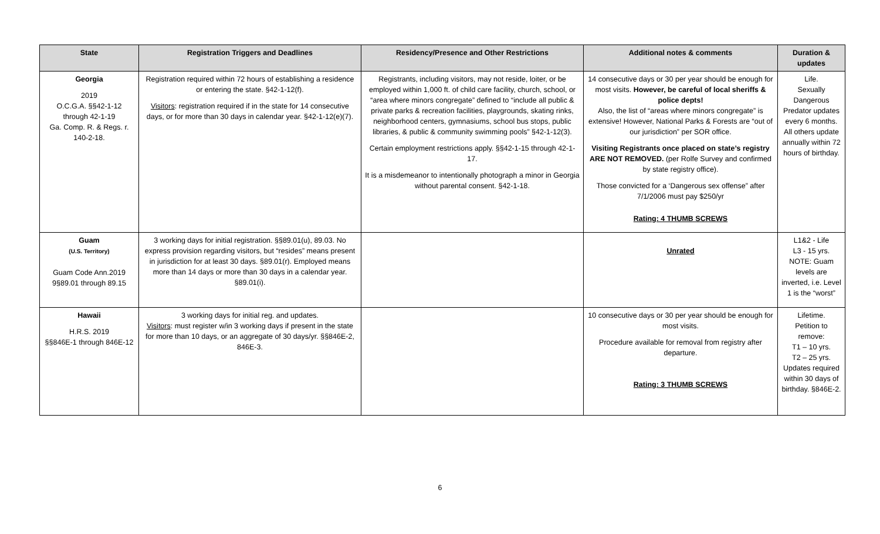| State | Registration Triggers and Deadlines | Residency/Presence and Other Restrictions | Additional notes & comments | Duration & updates |
| --- | --- | --- | --- | --- |
| Georgia 2019 O.C.G.A. §§42-1-12 through 42-1-19 Ga. Comp. R. & Regs. r. 140-2-18. | Registration required within 72 hours of establishing a residence or entering the state. §42-1-12(f). Visitors : registration required if in the state for 14 consecutive days, or for more than 30 days in calendar year. §42-1-12(e)(7). | Registrants, including visitors, may not reside, loiter, or be employed within 1,000 ft. of child care facility, church, school, or “area where minors congregate” defined to “include all public & private parks & recreation facilities, playgrounds, skating rinks, neighborhood centers, gymnasiums, school bus stops, public libraries, & public & community swimming pools” §42-1-12(3). Certain employment restrictions apply. §§42-1-15 through 42-1-17. It is a misdemeanor to intentionally photograph a minor in Georgia without parental consent. §42-1-18. | 14 consecutive days or 30 per year should be enough for most visits. However, be careful of local sheriffs & police depts! Also, the list of “areas where minors congregate” is extensive! However, National Parks & Forests are “out of our jurisdiction” per SOR office. Visiting Registrants once placed on state’s registry ARE NOT REMOVED. (per Rolfe Survey and confirmed by state registry office). Those convicted for a ‘Dangerous sex offense” after 7/1/2006 must pay $250/yr Rating: 4 THUMB SCREWS | Life. Sexually Dangerous Predator updates every 6 months. All others update annually within 72 hours of birthday. |
| Guam (U.S. Territory) Guam Code Ann.2019 9§89.01 through 89.15 | 3 working days for initial registration. §§89.01(u), 89.03. No express provision regarding visitors, but “resides” means present in jurisdiction for at least 30 days. §89.01(r). Employed means more than 14 days or more than 30 days in a calendar year. §89.01(i). | | Unrated | L1&2 - Life L3 - 15 yrs. NOTE: Guam levels are inverted, i.e. Level 1 is the “worst” |
| Hawaii H.R.S. 2019 §§846E-1 through 846E-12 | 3 working days for initial reg. and updates. Visitors : must register w/in 3 working days if present in the state for more than 10 days, or an aggregate of 30 days/yr. §§846E-2, 846E-3. | | 10 consecutive days or 30 per year should be enough for most visits. Procedure available for removal from registry after departure. Rating: 3 THUMB SCREWS | Lifetime. Petition to remove: T1 – 10 yrs. T2 – 25 yrs. Updates required within 30 days of birthday. §846E-2. |
6